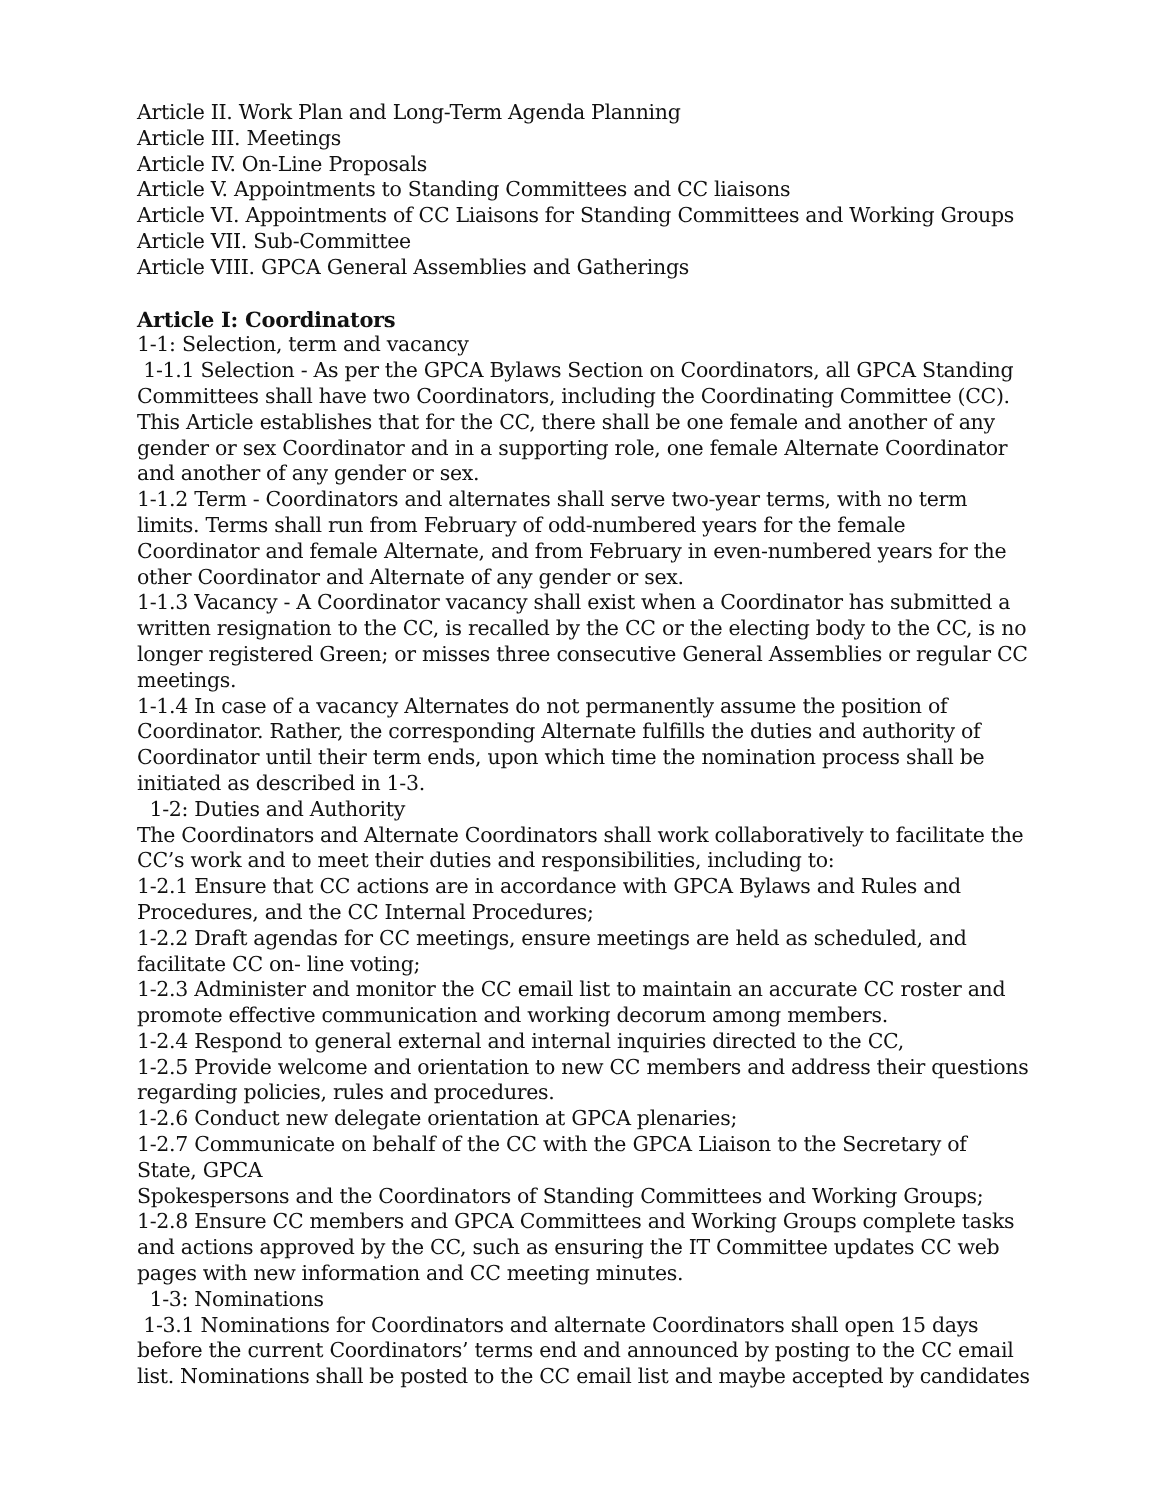Article II. Work Plan and Long-Term Agenda Planning
Article III. Meetings
Article IV. On-Line Proposals
Article V. Appointments to Standing Committees and CC liaisons
Article VI. Appointments of CC Liaisons for Standing Committees and Working Groups
Article VII. Sub-Committee
Article VIII. GPCA General Assemblies and Gatherings
Article I: Coordinators
1-1: Selection, term and vacancy
1-1.1 Selection - As per the GPCA Bylaws Section on Coordinators, all GPCA Standing Committees shall have two Coordinators, including the Coordinating Committee (CC). This Article establishes that for the CC, there shall be one female and another of any gender or sex Coordinator and in a supporting role, one female Alternate Coordinator and another of any gender or sex.
1-1.2 Term - Coordinators and alternates shall serve two-year terms, with no term limits. Terms shall run from February of odd-numbered years for the female Coordinator and female Alternate, and from February in even-numbered years for the other Coordinator and Alternate of any gender or sex.
1-1.3 Vacancy - A Coordinator vacancy shall exist when a Coordinator has submitted a written resignation to the CC, is recalled by the CC or the electing body to the CC, is no longer registered Green; or misses three consecutive General Assemblies or regular CC meetings.
1-1.4 In case of a vacancy Alternates do not permanently assume the position of Coordinator. Rather, the corresponding Alternate fulfills the duties and authority of Coordinator until their term ends, upon which time the nomination process shall be initiated as described in 1-3.
1-2: Duties and Authority
The Coordinators and Alternate Coordinators shall work collaboratively to facilitate the CC’s work and to meet their duties and responsibilities, including to:
1-2.1 Ensure that CC actions are in accordance with GPCA Bylaws and Rules and Procedures, and the CC Internal Procedures;
1-2.2 Draft agendas for CC meetings, ensure meetings are held as scheduled, and facilitate CC on- line voting;
1-2.3 Administer and monitor the CC email list to maintain an accurate CC roster and promote effective communication and working decorum among members.
1-2.4 Respond to general external and internal inquiries directed to the CC,
1-2.5 Provide welcome and orientation to new CC members and address their questions regarding policies, rules and procedures.
1-2.6 Conduct new delegate orientation at GPCA plenaries;
1-2.7 Communicate on behalf of the CC with the GPCA Liaison to the Secretary of State, GPCA
Spokespersons and the Coordinators of Standing Committees and Working Groups;
1-2.8 Ensure CC members and GPCA Committees and Working Groups complete tasks and actions approved by the CC, such as ensuring the IT Committee updates CC web pages with new information and CC meeting minutes.
1-3: Nominations
1-3.1 Nominations for Coordinators and alternate Coordinators shall open 15 days before the current Coordinators’ terms end and announced by posting to the CC email list. Nominations shall be posted to the CC email list and maybe accepted by candidates